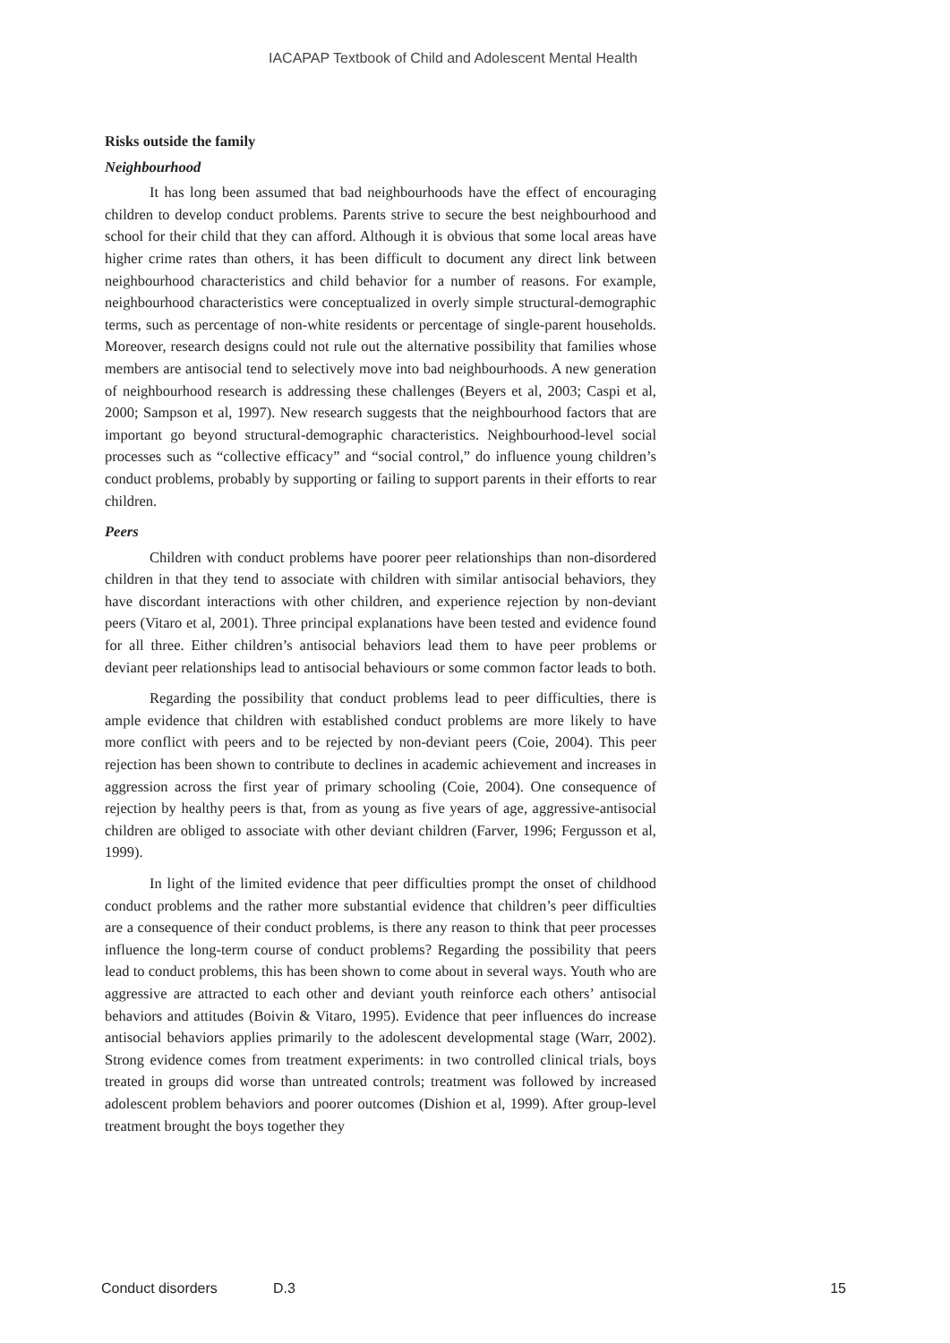IACAPAP Textbook of Child and Adolescent Mental Health
Risks outside the family
Neighbourhood
It has long been assumed that bad neighbourhoods have the effect of encouraging children to develop conduct problems. Parents strive to secure the best neighbourhood and school for their child that they can afford. Although it is obvious that some local areas have higher crime rates than others, it has been difficult to document any direct link between neighbourhood characteristics and child behavior for a number of reasons. For example, neighbourhood characteristics were conceptualized in overly simple structural-demographic terms, such as percentage of non-white residents or percentage of single-parent households. Moreover, research designs could not rule out the alternative possibility that families whose members are antisocial tend to selectively move into bad neighbourhoods. A new generation of neighbourhood research is addressing these challenges (Beyers et al, 2003; Caspi et al, 2000; Sampson et al, 1997). New research suggests that the neighbourhood factors that are important go beyond structural-demographic characteristics. Neighbourhood-level social processes such as “collective efficacy” and “social control,” do influence young children’s conduct problems, probably by supporting or failing to support parents in their efforts to rear children.
Peers
Children with conduct problems have poorer peer relationships than non-disordered children in that they tend to associate with children with similar antisocial behaviors, they have discordant interactions with other children, and experience rejection by non-deviant peers (Vitaro et al, 2001). Three principal explanations have been tested and evidence found for all three. Either children’s antisocial behaviors lead them to have peer problems or deviant peer relationships lead to antisocial behaviours or some common factor leads to both.
Regarding the possibility that conduct problems lead to peer difficulties, there is ample evidence that children with established conduct problems are more likely to have more conflict with peers and to be rejected by non-deviant peers (Coie, 2004). This peer rejection has been shown to contribute to declines in academic achievement and increases in aggression across the first year of primary schooling (Coie, 2004). One consequence of rejection by healthy peers is that, from as young as five years of age, aggressive-antisocial children are obliged to associate with other deviant children (Farver, 1996; Fergusson et al, 1999).
In light of the limited evidence that peer difficulties prompt the onset of childhood conduct problems and the rather more substantial evidence that children’s peer difficulties are a consequence of their conduct problems, is there any reason to think that peer processes influence the long-term course of conduct problems? Regarding the possibility that peers lead to conduct problems, this has been shown to come about in several ways. Youth who are aggressive are attracted to each other and deviant youth reinforce each others’ antisocial behaviors and attitudes (Boivin & Vitaro, 1995). Evidence that peer influences do increase antisocial behaviors applies primarily to the adolescent developmental stage (Warr, 2002). Strong evidence comes from treatment experiments: in two controlled clinical trials, boys treated in groups did worse than untreated controls; treatment was followed by increased adolescent problem behaviors and poorer outcomes (Dishion et al, 1999). After group-level treatment brought the boys together they
Conduct disorders D.3 15